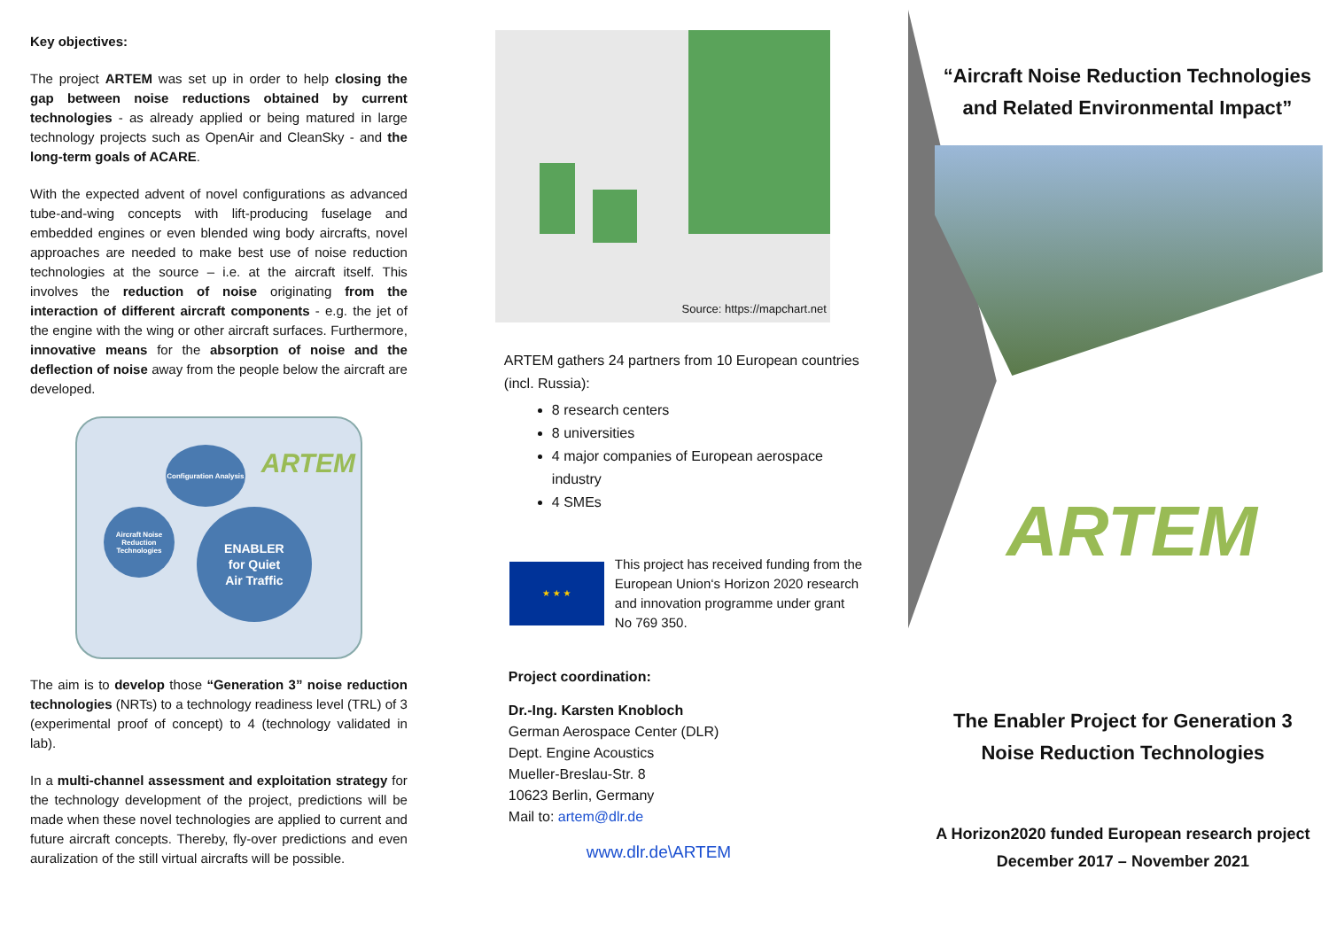Key objectives:
The project ARTEM was set up in order to help closing the gap between noise reductions obtained by current technologies - as already applied or being matured in large technology projects such as OpenAir and CleanSky - and the long-term goals of ACARE.
With the expected advent of novel configurations as advanced tube-and-wing concepts with lift-producing fuselage and embedded engines or even blended wing body aircrafts, novel approaches are needed to make best use of noise reduction technologies at the source – i.e. at the aircraft itself. This involves the reduction of noise originating from the interaction of different aircraft components - e.g. the jet of the engine with the wing or other aircraft surfaces. Furthermore, innovative means for the absorption of noise and the deflection of noise away from the people below the aircraft are developed.
Aircraft Noise Reduction Technologies
Configuration Analysis
ENABLER
for Quiet
Air Traffic
ARTEM
The aim is to develop those “Generation 3” noise reduction technologies (NRTs) to a technology readiness level (TRL) of 3 (experimental proof of concept) to 4 (technology validated in lab).
In a multi-channel assessment and exploitation strategy for the technology development of the project, predictions will be made when these novel technologies are applied to current and future aircraft concepts. Thereby, fly-over predictions and even auralization of the still virtual aircrafts will be possible.
Source: https://mapchart.net
ARTEM gathers 24 partners from 10 European countries (incl. Russia):
8 research centers
8 universities
4 major companies of European aerospace industry
4 SMEs
★ ★ ★
This project has received funding from the European Union‘s Horizon 2020 research and innovation programme under grant No 769 350.
Project coordination:
Dr.-Ing. Karsten Knobloch
German Aerospace Center (DLR)
Dept. Engine Acoustics
Mueller-Breslau-Str. 8
10623 Berlin, Germany
Mail to: artem@dlr.de
www.dlr.de\ARTEM
“Aircraft Noise Reduction Technologies
and Related Environmental Impact”
ARTEM
The Enabler Project for Generation 3
Noise Reduction Technologies
A Horizon2020 funded European research project
December 2017 – November 2021